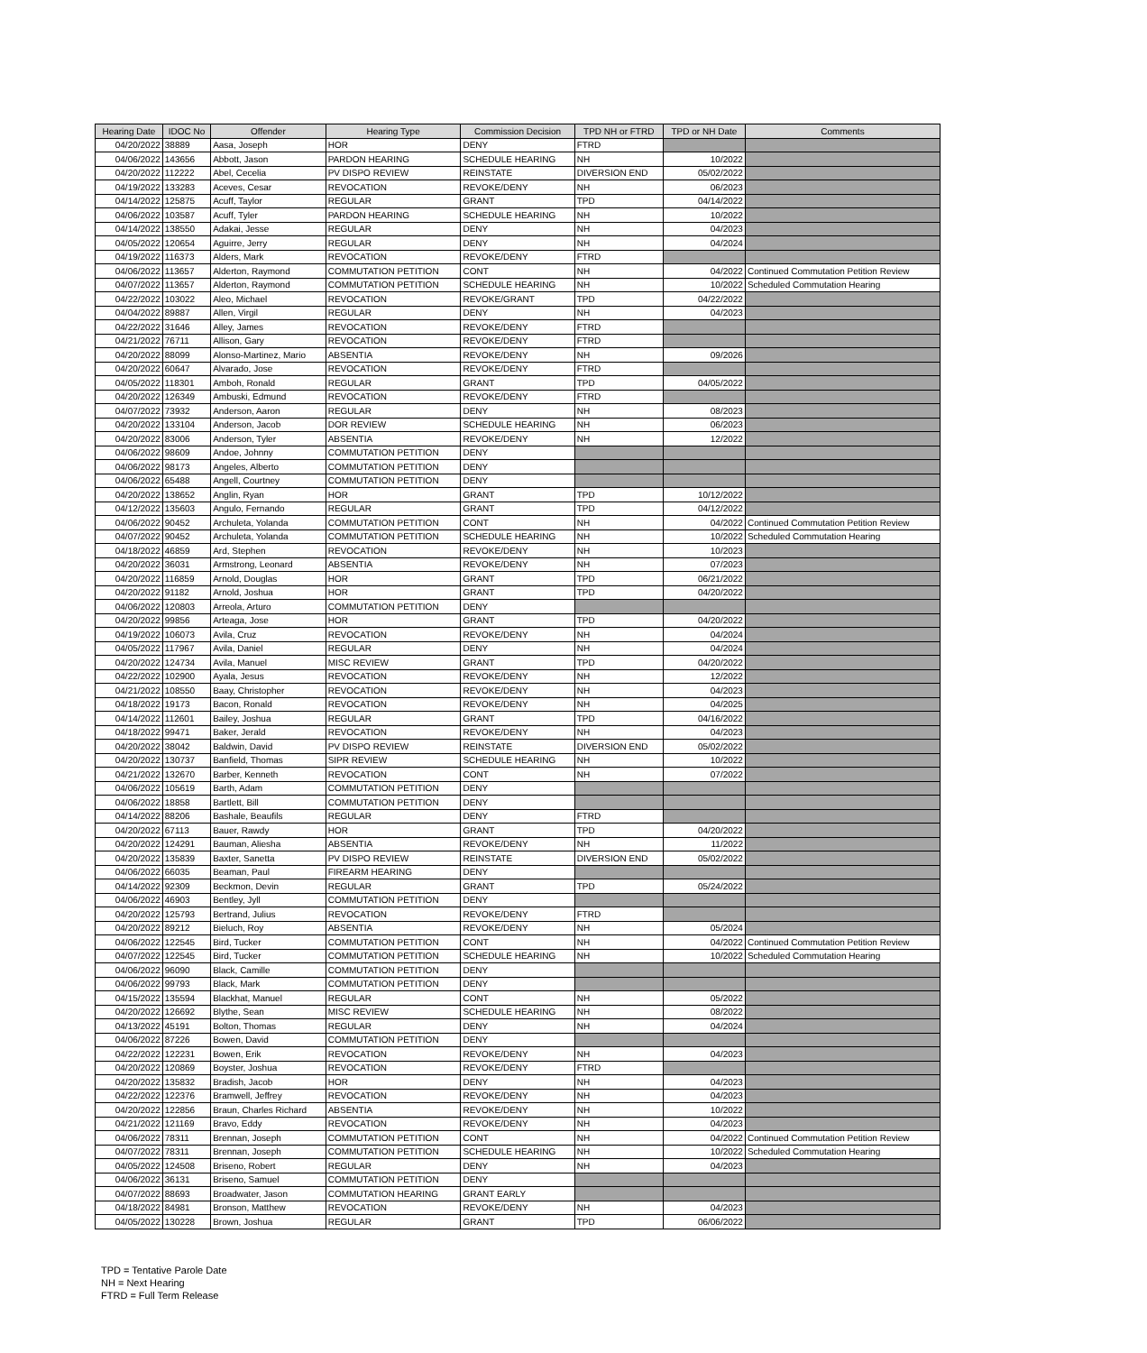| Hearing Date | IDOC No | Offender | Hearing Type | Commission Decision | TPD NH or FTRD | TPD or NH Date | Comments |
| --- | --- | --- | --- | --- | --- | --- | --- |
| 04/20/2022 | 38889 | Aasa, Joseph | HOR | DENY | FTRD | | |
| 04/06/2022 | 143656 | Abbott, Jason | PARDON HEARING | SCHEDULE HEARING | NH | 10/2022 | |
| 04/20/2022 | 112222 | Abel, Cecelia | PV DISPO REVIEW | REINSTATE | DIVERSION END | 05/02/2022 | |
| 04/19/2022 | 133283 | Aceves, Cesar | REVOCATION | REVOKE/DENY | NH | 06/2023 | |
| 04/14/2022 | 125875 | Acuff, Taylor | REGULAR | GRANT | TPD | 04/14/2022 | |
| 04/06/2022 | 103587 | Acuff, Tyler | PARDON HEARING | SCHEDULE HEARING | NH | 10/2022 | |
| 04/14/2022 | 138550 | Adakai, Jesse | REGULAR | DENY | NH | 04/2023 | |
| 04/05/2022 | 120654 | Aguirre, Jerry | REGULAR | DENY | NH | 04/2024 | |
| 04/19/2022 | 116373 | Alders, Mark | REVOCATION | REVOKE/DENY | FTRD | | |
| 04/06/2022 | 113657 | Alderton, Raymond | COMMUTATION PETITION | CONT | NH | 04/2022 | Continued Commutation Petition Review |
| 04/07/2022 | 113657 | Alderton, Raymond | COMMUTATION PETITION | SCHEDULE HEARING | NH | 10/2022 | Scheduled Commutation Hearing |
| 04/22/2022 | 103022 | Aleo, Michael | REVOCATION | REVOKE/GRANT | TPD | 04/22/2022 | |
| 04/04/2022 | 89887 | Allen, Virgil | REGULAR | DENY | NH | 04/2023 | |
| 04/22/2022 | 31646 | Alley, James | REVOCATION | REVOKE/DENY | FTRD | | |
| 04/21/2022 | 76711 | Allison, Gary | REVOCATION | REVOKE/DENY | FTRD | | |
| 04/20/2022 | 88099 | Alonso-Martinez, Mario | ABSENTIA | REVOKE/DENY | NH | 09/2026 | |
| 04/20/2022 | 60647 | Alvarado, Jose | REVOCATION | REVOKE/DENY | FTRD | | |
| 04/05/2022 | 118301 | Amboh, Ronald | REGULAR | GRANT | TPD | 04/05/2022 | |
| 04/20/2022 | 126349 | Ambuski, Edmund | REVOCATION | REVOKE/DENY | FTRD | | |
| 04/07/2022 | 73932 | Anderson, Aaron | REGULAR | DENY | NH | 08/2023 | |
| 04/20/2022 | 133104 | Anderson, Jacob | DOR REVIEW | SCHEDULE HEARING | NH | 06/2023 | |
| 04/20/2022 | 83006 | Anderson, Tyler | ABSENTIA | REVOKE/DENY | NH | 12/2022 | |
| 04/06/2022 | 98609 | Andoe, Johnny | COMMUTATION PETITION | DENY | | | |
| 04/06/2022 | 98173 | Angeles, Alberto | COMMUTATION PETITION | DENY | | | |
| 04/06/2022 | 65488 | Angell, Courtney | COMMUTATION PETITION | DENY | | | |
| 04/20/2022 | 138652 | Anglin, Ryan | HOR | GRANT | TPD | 10/12/2022 | |
| 04/12/2022 | 135603 | Angulo, Fernando | REGULAR | GRANT | TPD | 04/12/2022 | |
| 04/06/2022 | 90452 | Archuleta, Yolanda | COMMUTATION PETITION | CONT | NH | 04/2022 | Continued Commutation Petition Review |
| 04/07/2022 | 90452 | Archuleta, Yolanda | COMMUTATION PETITION | SCHEDULE HEARING | NH | 10/2022 | Scheduled Commutation Hearing |
| 04/18/2022 | 46859 | Ard, Stephen | REVOCATION | REVOKE/DENY | NH | 10/2023 | |
| 04/20/2022 | 36031 | Armstrong, Leonard | ABSENTIA | REVOKE/DENY | NH | 07/2023 | |
| 04/20/2022 | 116859 | Arnold, Douglas | HOR | GRANT | TPD | 06/21/2022 | |
| 04/20/2022 | 91182 | Arnold, Joshua | HOR | GRANT | TPD | 04/20/2022 | |
| 04/06/2022 | 120803 | Arreola, Arturo | COMMUTATION PETITION | DENY | | | |
| 04/20/2022 | 99856 | Arteaga, Jose | HOR | GRANT | TPD | 04/20/2022 | |
| 04/19/2022 | 106073 | Avila, Cruz | REVOCATION | REVOKE/DENY | NH | 04/2024 | |
| 04/05/2022 | 117967 | Avila, Daniel | REGULAR | DENY | NH | 04/2024 | |
| 04/20/2022 | 124734 | Avila, Manuel | MISC REVIEW | GRANT | TPD | 04/20/2022 | |
| 04/22/2022 | 102900 | Ayala, Jesus | REVOCATION | REVOKE/DENY | NH | 12/2022 | |
| 04/21/2022 | 108550 | Baay, Christopher | REVOCATION | REVOKE/DENY | NH | 04/2023 | |
| 04/18/2022 | 19173 | Bacon, Ronald | REVOCATION | REVOKE/DENY | NH | 04/2025 | |
| 04/14/2022 | 112601 | Bailey, Joshua | REGULAR | GRANT | TPD | 04/16/2022 | |
| 04/18/2022 | 99471 | Baker, Jerald | REVOCATION | REVOKE/DENY | NH | 04/2023 | |
| 04/20/2022 | 38042 | Baldwin, David | PV DISPO REVIEW | REINSTATE | DIVERSION END | 05/02/2022 | |
| 04/20/2022 | 130737 | Banfield, Thomas | SIPR REVIEW | SCHEDULE HEARING | NH | 10/2022 | |
| 04/21/2022 | 132670 | Barber, Kenneth | REVOCATION | CONT | NH | 07/2022 | |
| 04/06/2022 | 105619 | Barth, Adam | COMMUTATION PETITION | DENY | | | |
| 04/06/2022 | 18858 | Bartlett, Bill | COMMUTATION PETITION | DENY | | | |
| 04/14/2022 | 88206 | Bashale, Beaufils | REGULAR | DENY | FTRD | | |
| 04/20/2022 | 67113 | Bauer, Rawdy | HOR | GRANT | TPD | 04/20/2022 | |
| 04/20/2022 | 124291 | Bauman, Aliesha | ABSENTIA | REVOKE/DENY | NH | 11/2022 | |
| 04/20/2022 | 135839 | Baxter, Sanetta | PV DISPO REVIEW | REINSTATE | DIVERSION END | 05/02/2022 | |
| 04/06/2022 | 66035 | Beaman, Paul | FIREARM HEARING | DENY | | | |
| 04/14/2022 | 92309 | Beckmon, Devin | REGULAR | GRANT | TPD | 05/24/2022 | |
| 04/06/2022 | 46903 | Bentley, Jyll | COMMUTATION PETITION | DENY | | | |
| 04/20/2022 | 125793 | Bertrand, Julius | REVOCATION | REVOKE/DENY | FTRD | | |
| 04/20/2022 | 89212 | Bieluch, Roy | ABSENTIA | REVOKE/DENY | NH | 05/2024 | |
| 04/06/2022 | 122545 | Bird, Tucker | COMMUTATION PETITION | CONT | NH | 04/2022 | Continued Commutation Petition Review |
| 04/07/2022 | 122545 | Bird, Tucker | COMMUTATION PETITION | SCHEDULE HEARING | NH | 10/2022 | Scheduled Commutation Hearing |
| 04/06/2022 | 96090 | Black, Camille | COMMUTATION PETITION | DENY | | | |
| 04/06/2022 | 99793 | Black, Mark | COMMUTATION PETITION | DENY | | | |
| 04/15/2022 | 135594 | Blackhat, Manuel | REGULAR | CONT | NH | 05/2022 | |
| 04/20/2022 | 126692 | Blythe, Sean | MISC REVIEW | SCHEDULE HEARING | NH | 08/2022 | |
| 04/13/2022 | 45191 | Bolton, Thomas | REGULAR | DENY | NH | 04/2024 | |
| 04/06/2022 | 87226 | Bowen, David | COMMUTATION PETITION | DENY | | | |
| 04/22/2022 | 122231 | Bowen, Erik | REVOCATION | REVOKE/DENY | NH | 04/2023 | |
| 04/20/2022 | 120869 | Boyster, Joshua | REVOCATION | REVOKE/DENY | FTRD | | |
| 04/20/2022 | 135832 | Bradish, Jacob | HOR | DENY | NH | 04/2023 | |
| 04/22/2022 | 122376 | Bramwell, Jeffrey | REVOCATION | REVOKE/DENY | NH | 04/2023 | |
| 04/20/2022 | 122856 | Braun, Charles Richard | ABSENTIA | REVOKE/DENY | NH | 10/2022 | |
| 04/21/2022 | 121169 | Bravo, Eddy | REVOCATION | REVOKE/DENY | NH | 04/2023 | |
| 04/06/2022 | 78311 | Brennan, Joseph | COMMUTATION PETITION | CONT | NH | 04/2022 | Continued Commutation Petition Review |
| 04/07/2022 | 78311 | Brennan, Joseph | COMMUTATION PETITION | SCHEDULE HEARING | NH | 10/2022 | Scheduled Commutation Hearing |
| 04/05/2022 | 124508 | Briseno, Robert | REGULAR | DENY | NH | 04/2023 | |
| 04/06/2022 | 36131 | Briseno, Samuel | COMMUTATION PETITION | DENY | | | |
| 04/07/2022 | 88693 | Broadwater, Jason | COMMUTATION HEARING | GRANT EARLY | | | |
| 04/18/2022 | 84981 | Bronson, Matthew | REVOCATION | REVOKE/DENY | NH | 04/2023 | |
| 04/05/2022 | 130228 | Brown, Joshua | REGULAR | GRANT | TPD | 06/06/2022 | |
TPD = Tentative Parole Date
NH = Next Hearing
FTRD = Full Term Release